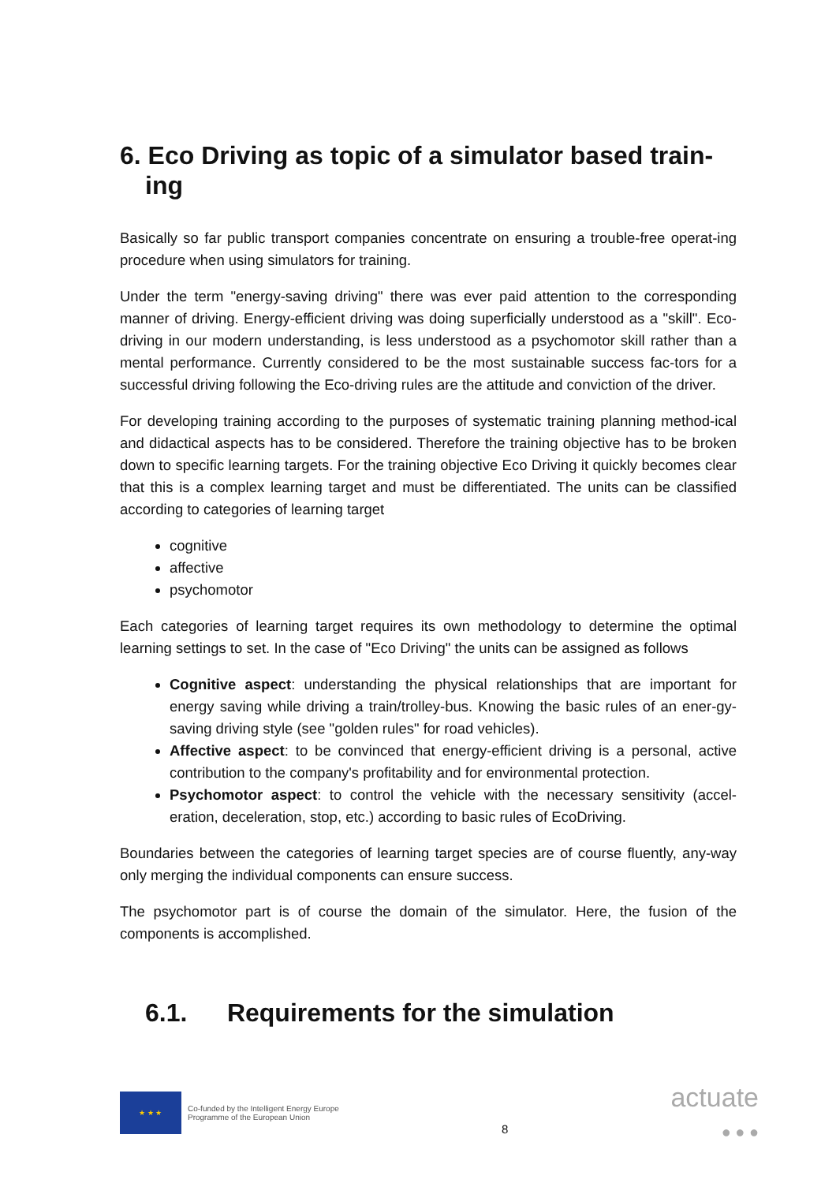6. Eco Driving as topic of a simulator based train-ing
Basically so far public transport companies concentrate on ensuring a trouble-free operat-ing procedure when using simulators for training.
Under the term "energy-saving driving" there was ever paid attention to the corresponding manner of driving. Energy-efficient driving was doing superficially understood as a "skill". Eco-driving in our modern understanding, is less understood as a psychomotor skill rather than a mental performance. Currently considered to be the most sustainable success fac-tors for a successful driving following the Eco-driving rules are the attitude and conviction of the driver.
For developing training according to the purposes of systematic training planning method-ical and didactical aspects has to be considered. Therefore the training objective has to be broken down to specific learning targets. For the training objective Eco Driving it quickly becomes clear that this is a complex learning target and must be differentiated. The units can be classified according to categories of learning target
cognitive
affective
psychomotor
Each categories of learning target requires its own methodology to determine the optimal learning settings to set. In the case of "Eco Driving" the units can be assigned as follows
Cognitive aspect: understanding the physical relationships that are important for energy saving while driving a train/trolley-bus. Knowing the basic rules of an ener-gy-saving driving style (see "golden rules" for road vehicles).
Affective aspect: to be convinced that energy-efficient driving is a personal, active contribution to the company's profitability and for environmental protection.
Psychomotor aspect: to control the vehicle with the necessary sensitivity (accel-eration, deceleration, stop, etc.) according to basic rules of EcoDriving.
Boundaries between the categories of learning target species are of course fluently, any-way only merging the individual components can ensure success.
The psychomotor part is of course the domain of the simulator. Here, the fusion of the components is accomplished.
6.1. Requirements for the simulation
★ ★ ★
Co-funded by the Intelligent Energy Europe
Programme of the European Union
8
actuate
● ● ●